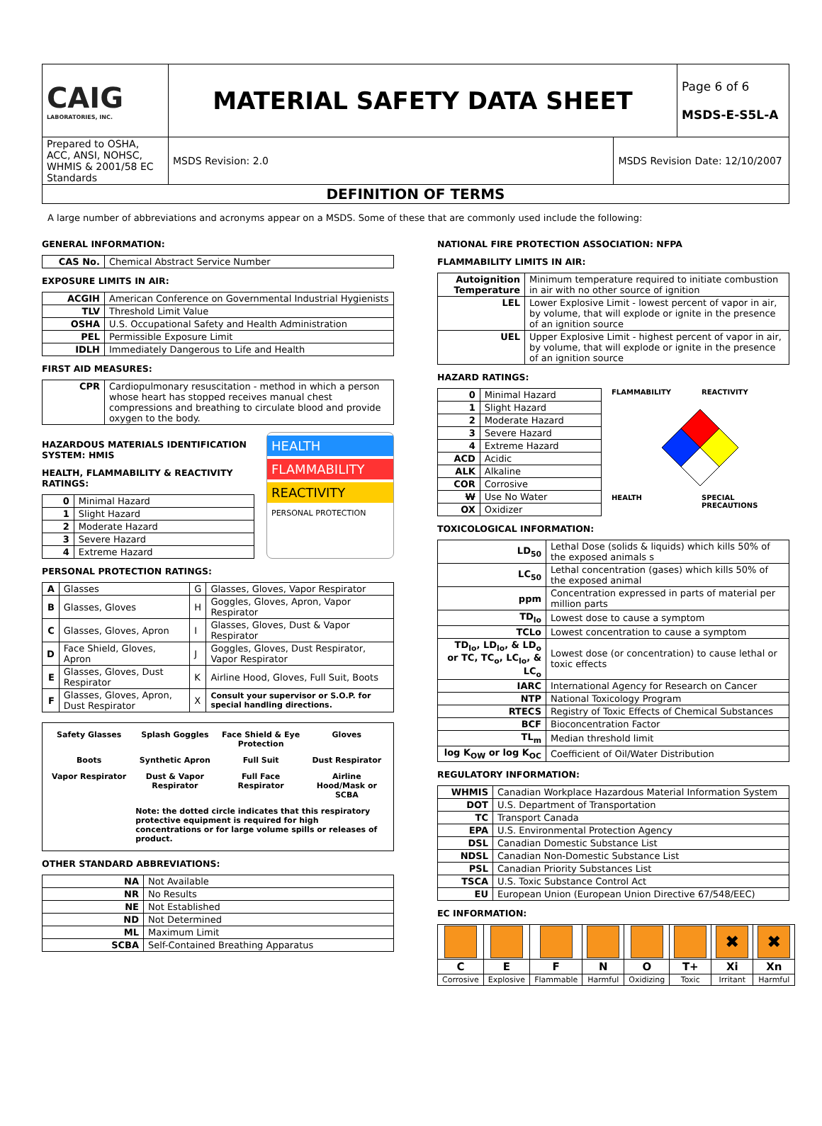| CAIG LABORATORIES, INC. | MATERIAL SAFETY DATA SHEET | | Page 6 of 6 MSDS-E-S5L-A |
| Prepared to OSHA, ACC, ANSI, NOHSC, WHMIS & 2001/58 EC Standards | MSDS Revision: 2.0 | MSDS Revision Date: 12/10/2007 | |
| DEFINITION OF TERMS | | | |
A large number of abbreviations and acronyms appear on a MSDS. Some of these that are commonly used include the following:
GENERAL INFORMATION:
| CAS No. | Chemical Abstract Service Number |
EXPOSURE LIMITS IN AIR:
| ACGIH | American Conference on Governmental Industrial Hygienists |
| TLV | Threshold Limit Value |
| OSHA | U.S. Occupational Safety and Health Administration |
| PEL | Permissible Exposure Limit |
| IDLH | Immediately Dangerous to Life and Health |
FIRST AID MEASURES:
| CPR | Cardiopulmonary resuscitation - method in which a person whose heart has stopped receives manual chest compressions and breathing to circulate blood and provide oxygen to the body. |
HAZARDOUS MATERIALS IDENTIFICATION SYSTEM: HMIS
HEALTH, FLAMMABILITY & REACTIVITY RATINGS:
| 0 | Minimal Hazard |
| 1 | Slight Hazard |
| 2 | Moderate Hazard |
| 3 | Severe Hazard |
| 4 | Extreme Hazard |
HEALTH
FLAMMABILITY
REACTIVITY
PERSONAL PROTECTION
PERSONAL PROTECTION RATINGS:
| A | Glasses | G | Glasses, Gloves, Vapor Respirator |
| B | Glasses, Gloves | H | Goggles, Gloves, Apron, Vapor Respirator |
| C | Glasses, Gloves, Apron | I | Glasses, Gloves, Dust & Vapor Respirator |
| D | Face Shield, Gloves, Apron | J | Goggles, Gloves, Dust Respirator, Vapor Respirator |
| E | Glasses, Gloves, Dust Respirator | K | Airline Hood, Gloves, Full Suit, Boots |
| F | Glasses, Gloves, Apron, Dust Respirator | X | Consult your supervisor or S.O.P. for special handling directions. |
Safety Glasses Splash Goggles Face Shield & Eye Protection Gloves Boots Synthetic Apron Full Suit Dust Respirator Vapor Respirator Dust & Vapor Respirator Full Face Respirator Airline Hood/Mask or SCBA Note: the dotted circle indicates that this respiratory protective equipment is required for high concentrations or for large volume spills or releases of product.
OTHER STANDARD ABBREVIATIONS:
| NA | Not Available |
| NR | No Results |
| NE | Not Established |
| ND | Not Determined |
| ML | Maximum Limit |
| SCBA | Self-Contained Breathing Apparatus |
NATIONAL FIRE PROTECTION ASSOCIATION: NFPA
FLAMMABILITY LIMITS IN AIR:
| Autoignition Temperature | Minimum temperature required to initiate combustion in air with no other source of ignition |
| LEL | Lower Explosive Limit - lowest percent of vapor in air, by volume, that will explode or ignite in the presence of an ignition source |
| UEL | Upper Explosive Limit - highest percent of vapor in air, by volume, that will explode or ignite in the presence of an ignition source |
HAZARD RATINGS:
| 0 | Minimal Hazard |
| 1 | Slight Hazard |
| 2 | Moderate Hazard |
| 3 | Severe Hazard |
| 4 | Extreme Hazard |
| ACD | Acidic |
| ALK | Alkaline |
| COR | Corrosive |
| W | Use No Water |
| OX | Oxidizer |
FLAMMABILITY REACTIVITY HEALTH SPECIAL PRECAUTIONS
TOXICOLOGICAL INFORMATION:
| LD<sub>50</sub> | Lethal Dose (solids & liquids) which kills 50% of the exposed animals s |
| LC<sub>50</sub> | Lethal concentration (gases) which kills 50% of the exposed animal |
| ppm | Concentration expressed in parts of material per million parts |
| TD<sub>lo</sub> | Lowest dose to cause a symptom |
| TCLo | Lowest concentration to cause a symptom |
| TD<sub>lo</sub>, LD<sub>lo</sub>, & LD<sub>o</sub> or TC, TC<sub>o</sub>, LC<sub>lo</sub>, & LC<sub>o</sub> | Lowest dose (or concentration) to cause lethal or toxic effects |
| IARC | International Agency for Research on Cancer |
| NTP | National Toxicology Program |
| RTECS | Registry of Toxic Effects of Chemical Substances |
| BCF | Bioconcentration Factor |
| TL<sub>m</sub> | Median threshold limit |
| log K<sub>OW</sub> or log K<sub>OC</sub> | Coefficient of Oil/Water Distribution |
REGULATORY INFORMATION:
| WHMIS | Canadian Workplace Hazardous Material Information System |
| DOT | U.S. Department of Transportation |
| TC | Transport Canada |
| EPA | U.S. Environmental Protection Agency |
| DSL | Canadian Domestic Substance List |
| NDSL | Canadian Non-Domestic Substance List |
| PSL | Canadian Priority Substances List |
| TSCA | U.S. Toxic Substance Control Act |
| EU | European Union (European Union Directive 67/548/EEC) |
EC INFORMATION:
| | | | | | | ✖ | ✖ |
| C | E | F | N | O | T+ | Xi | Xn |
| Corrosive | Explosive | Flammable | Harmful | Oxidizing | Toxic | Irritant | Harmful |